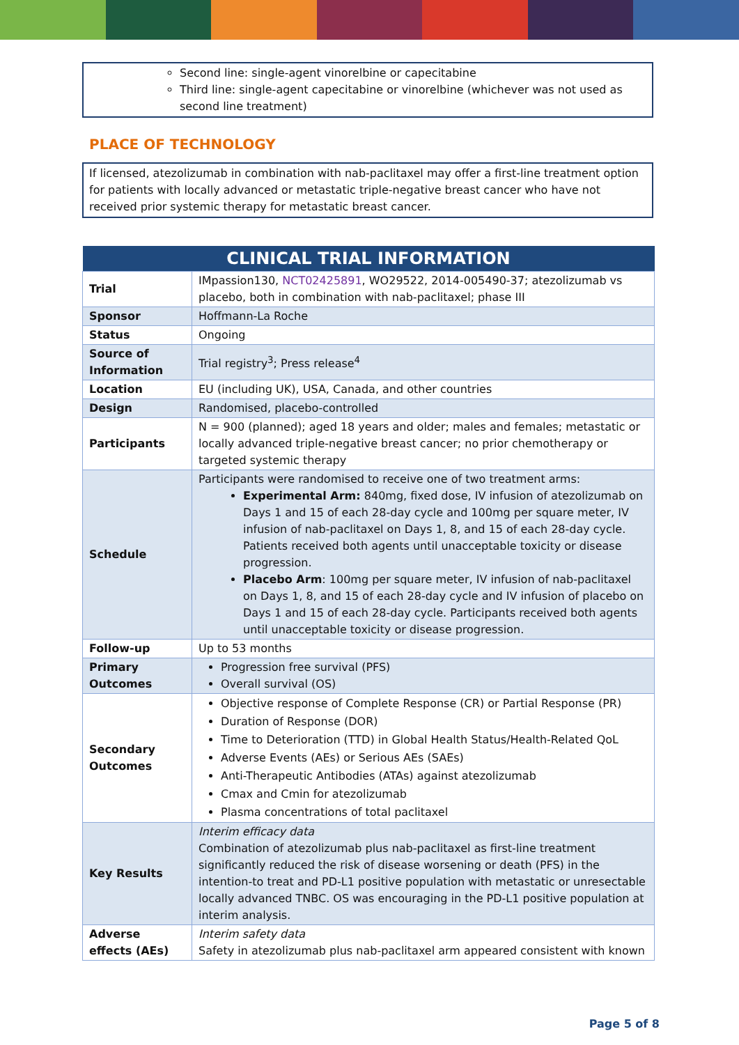Second line: single-agent vinorelbine or capecitabine
Third line: single-agent capecitabine or vinorelbine (whichever was not used as second line treatment)
PLACE OF TECHNOLOGY
If licensed, atezolizumab in combination with nab-paclitaxel may offer a first-line treatment option for patients with locally advanced or metastatic triple-negative breast cancer who have not received prior systemic therapy for metastatic breast cancer.
| CLINICAL TRIAL INFORMATION | |
| --- | --- |
| Trial | IMpassion130, NCT02425891 , WO29522, 2014-005490-37; atezolizumab vs placebo, both in combination with nab-paclitaxel; phase III |
| Sponsor | Hoffmann-La Roche |
| Status | Ongoing |
| Source of Information | Trial registry<sup>3</sup>; Press release<sup>4</sup> |
| Location | EU (including UK), USA, Canada, and other countries |
| Design | Randomised, placebo-controlled |
| Participants | N = 900 (planned); aged 18 years and older; males and females; metastatic or locally advanced triple-negative breast cancer; no prior chemotherapy or targeted systemic therapy |
| Schedule | Participants were randomised to receive one of two treatment arms: Experimental Arm: 840mg, fixed dose, IV infusion of atezolizumab on Days 1 and 15 of each 28-day cycle and 100mg per square meter, IV infusion of nab-paclitaxel on Days 1, 8, and 15 of each 28-day cycle. Patients received both agents until unacceptable toxicity or disease progression. Placebo Arm : 100mg per square meter, IV infusion of nab-paclitaxel on Days 1, 8, and 15 of each 28-day cycle and IV infusion of placebo on Days 1 and 15 of each 28-day cycle. Participants received both agents until unacceptable toxicity or disease progression. |
| Follow-up | Up to 53 months |
| Primary Outcomes | Progression free survival (PFS) Overall survival (OS) |
| Secondary Outcomes | Objective response of Complete Response (CR) or Partial Response (PR) Duration of Response (DOR) Time to Deterioration (TTD) in Global Health Status/Health-Related QoL Adverse Events (AEs) or Serious AEs (SAEs) Anti-Therapeutic Antibodies (ATAs) against atezolizumab Cmax and Cmin for atezolizumab Plasma concentrations of total paclitaxel |
| Key Results | Interim efficacy data Combination of atezolizumab plus nab-paclitaxel as first-line treatment significantly reduced the risk of disease worsening or death (PFS) in the intention-to treat and PD-L1 positive population with metastatic or unresectable locally advanced TNBC. OS was encouraging in the PD-L1 positive population at interim analysis. |
| Adverse effects (AEs) | Interim safety data Safety in atezolizumab plus nab-paclitaxel arm appeared consistent with known |
Page 5 of 8